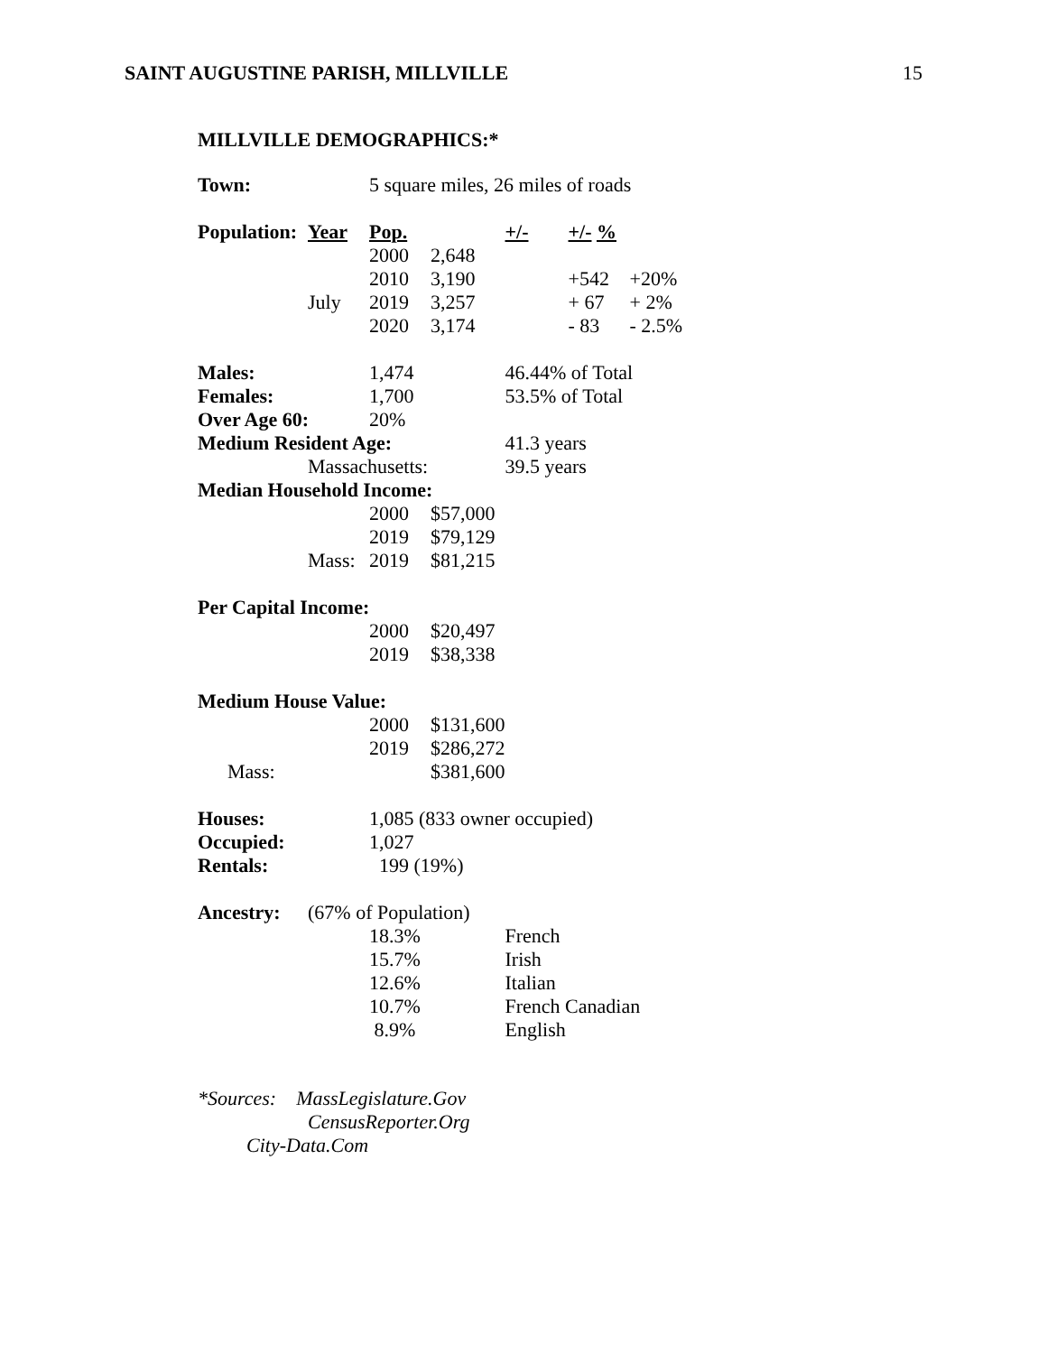SAINT AUGUSTINE PARISH, MILLVILLE 15
MILLVILLE DEMOGRAPHICS:*
| Town: | | 5 square miles, 26 miles of roads | | | | |
| Population: | Year | Pop. | | +/- | +/- % | |
| | | 2000 | 2,648 | | | |
| | | 2010 | 3,190 | | +542 | +20% |
| | July | 2019 | 3,257 | | + 67 | + 2% |
| | | 2020 | 3,174 | | - 83 | - 2.5% |
| Males: | | 1,474 | | 46.44% of Total | | |
| Females: | | 1,700 | | 53.5% of Total | | |
| Over Age 60: | | 20% | | | | |
| Medium Resident Age: | | | | 41.3 years | | |
| | Massachusetts: | | | 39.5 years | | |
| Median Household Income: | | | | | | |
| | | 2000 | $57,000 | | | |
| | | 2019 | $79,129 | | | |
| | Mass: | 2019 | $81,215 | | | |
| Per Capital Income: | | | | | | |
| | | 2000 | $20,497 | | | |
| | | 2019 | $38,338 | | | |
| Medium House Value: | | | | | | |
| | | 2000 | $131,600 | | | |
| | | 2019 | $286,272 | | | |
| Mass: | | | $381,600 | | | |
| Houses: | | 1,085 (833 owner occupied) | | | | |
| Occupied: | | 1,027 | | | | |
| Rentals: | | 199 (19%) | | | | |
| Ancestry: | (67% of Population) | | | | | |
| | | 18.3% | | French | | |
| | | 15.7% | | Irish | | |
| | | 12.6% | | Italian | | |
| | | 10.7% | | French Canadian | | |
| | | 8.9% | | English | | |
*Sources: MassLegislature.Gov
CensusReporter.Org
City-Data.Com